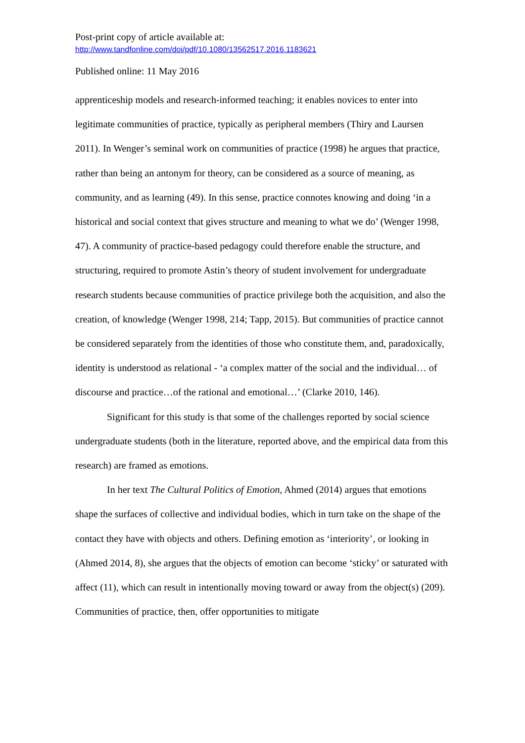Post-print copy of article available at:
http://www.tandfonline.com/doi/pdf/10.1080/13562517.2016.1183621
Published online: 11 May 2016
apprenticeship models and research-informed teaching; it enables novices to enter into legitimate communities of practice, typically as peripheral members (Thiry and Laursen 2011). In Wenger’s seminal work on communities of practice (1998) he argues that practice, rather than being an antonym for theory, can be considered as a source of meaning, as community, and as learning (49). In this sense, practice connotes knowing and doing ‘in a historical and social context that gives structure and meaning to what we do’ (Wenger 1998, 47). A community of practice-based pedagogy could therefore enable the structure, and structuring, required to promote Astin’s theory of student involvement for undergraduate research students because communities of practice privilege both the acquisition, and also the creation, of knowledge (Wenger 1998, 214; Tapp, 2015). But communities of practice cannot be considered separately from the identities of those who constitute them, and, paradoxically, identity is understood as relational - ‘a complex matter of the social and the individual… of discourse and practice…of the rational and emotional…’ (Clarke 2010, 146).
Significant for this study is that some of the challenges reported by social science undergraduate students (both in the literature, reported above, and the empirical data from this research) are framed as emotions.
In her text The Cultural Politics of Emotion, Ahmed (2014) argues that emotions shape the surfaces of collective and individual bodies, which in turn take on the shape of the contact they have with objects and others. Defining emotion as ‘interiority’, or looking in (Ahmed 2014, 8), she argues that the objects of emotion can become ‘sticky’ or saturated with affect (11), which can result in intentionally moving toward or away from the object(s) (209). Communities of practice, then, offer opportunities to mitigate